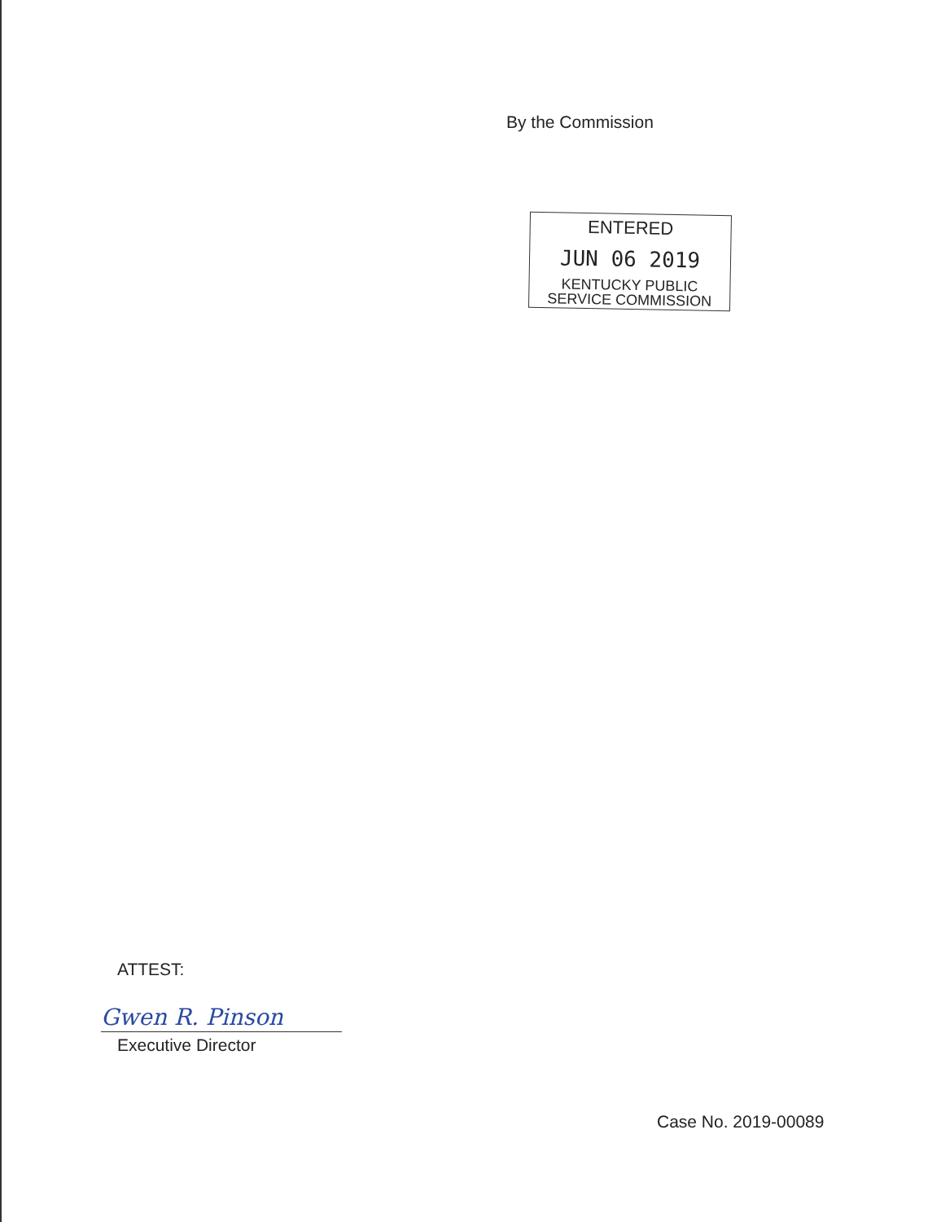By the Commission
ENTERED
JUN 06 2019
KENTUCKY PUBLIC
SERVICE COMMISSION
ATTEST:
Gwen R. Pinson
Executive Director
Case No. 2019-00089